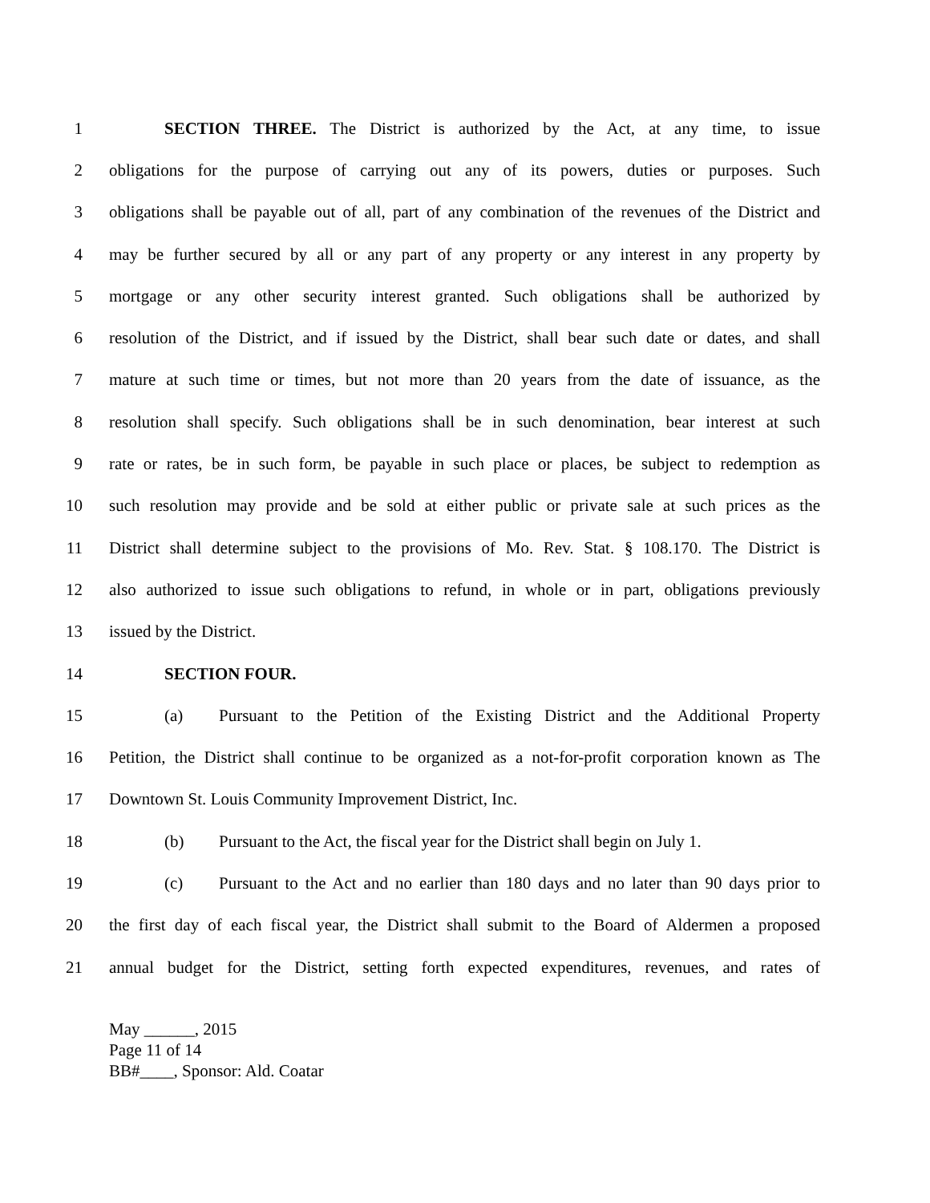1 SECTION THREE. The District is authorized by the Act, at any time, to issue
2 obligations for the purpose of carrying out any of its powers, duties or purposes. Such
3 obligations shall be payable out of all, part of any combination of the revenues of the District and
4 may be further secured by all or any part of any property or any interest in any property by
5 mortgage or any other security interest granted. Such obligations shall be authorized by
6 resolution of the District, and if issued by the District, shall bear such date or dates, and shall
7 mature at such time or times, but not more than 20 years from the date of issuance, as the
8 resolution shall specify. Such obligations shall be in such denomination, bear interest at such
9 rate or rates, be in such form, be payable in such place or places, be subject to redemption as
10 such resolution may provide and be sold at either public or private sale at such prices as the
11 District shall determine subject to the provisions of Mo. Rev. Stat. § 108.170. The District is
12 also authorized to issue such obligations to refund, in whole or in part, obligations previously
13 issued by the District.
14 SECTION FOUR.
15 (a) Pursuant to the Petition of the Existing District and the Additional Property
16 Petition, the District shall continue to be organized as a not-for-profit corporation known as The
17 Downtown St. Louis Community Improvement District, Inc.
18 (b) Pursuant to the Act, the fiscal year for the District shall begin on July 1.
19 (c) Pursuant to the Act and no earlier than 180 days and no later than 90 days prior to
20 the first day of each fiscal year, the District shall submit to the Board of Aldermen a proposed
21 annual budget for the District, setting forth expected expenditures, revenues, and rates of
May ______, 2015
Page 11 of 14
BB#____, Sponsor: Ald. Coatar